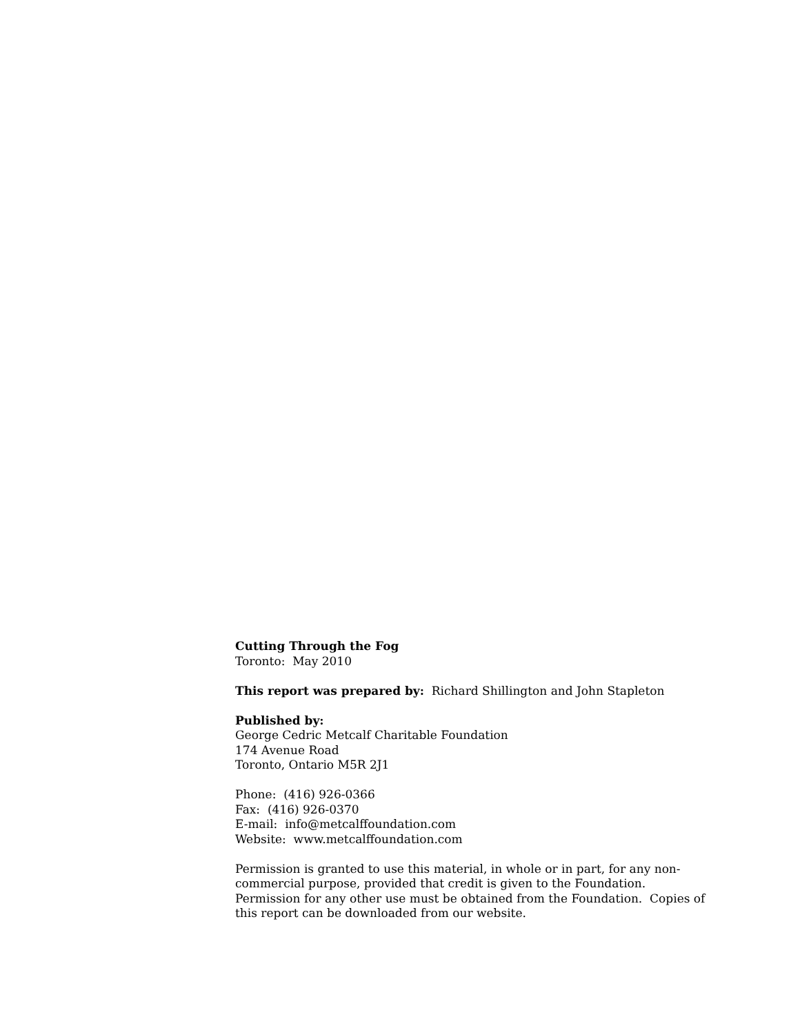Cutting Through the Fog
Toronto: May 2010
This report was prepared by: Richard Shillington and John Stapleton
Published by:
George Cedric Metcalf Charitable Foundation
174 Avenue Road
Toronto, Ontario M5R 2J1
Phone: (416) 926-0366
Fax: (416) 926-0370
E-mail: info@metcalffoundation.com
Website: www.metcalffoundation.com
Permission is granted to use this material, in whole or in part, for any non-commercial purpose, provided that credit is given to the Foundation. Permission for any other use must be obtained from the Foundation. Copies of this report can be downloaded from our website.